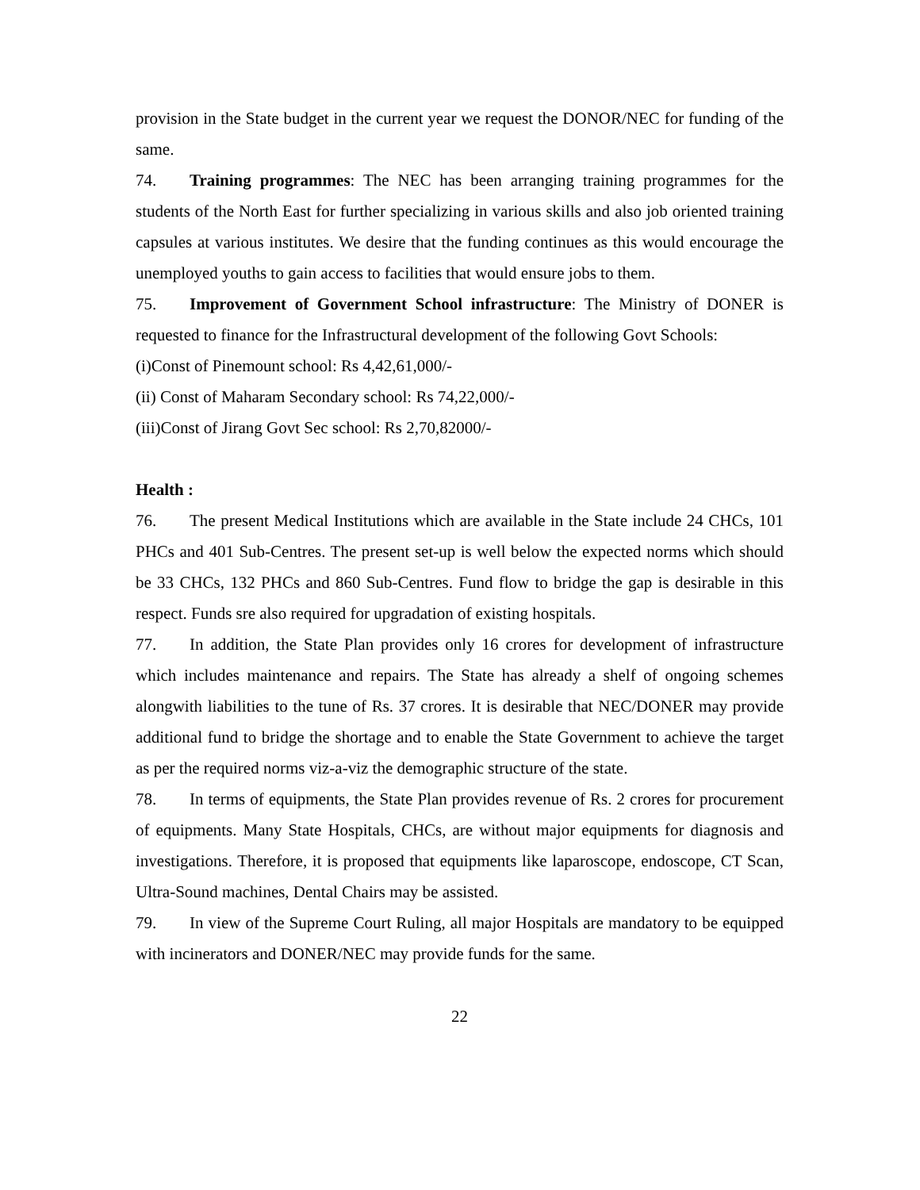provision in the State budget in the current year we request the DONOR/NEC for funding of the same.
74. Training programmes: The NEC has been arranging training programmes for the students of the North East for further specializing in various skills and also job oriented training capsules at various institutes. We desire that the funding continues as this would encourage the unemployed youths to gain access to facilities that would ensure jobs to them.
75. Improvement of Government School infrastructure: The Ministry of DONER is requested to finance for the Infrastructural development of the following Govt Schools:
(i)Const of Pinemount school: Rs 4,42,61,000/-
(ii) Const of Maharam Secondary school: Rs 74,22,000/-
(iii)Const of Jirang Govt Sec school: Rs 2,70,82000/-
Health :
76. The present Medical Institutions which are available in the State include 24 CHCs, 101 PHCs and 401 Sub-Centres. The present set-up is well below the expected norms which should be 33 CHCs, 132 PHCs and 860 Sub-Centres. Fund flow to bridge the gap is desirable in this respect. Funds sre also required for upgradation of existing hospitals.
77. In addition, the State Plan provides only 16 crores for development of infrastructure which includes maintenance and repairs. The State has already a shelf of ongoing schemes alongwith liabilities to the tune of Rs. 37 crores. It is desirable that NEC/DONER may provide additional fund to bridge the shortage and to enable the State Government to achieve the target as per the required norms viz-a-viz the demographic structure of the state.
78. In terms of equipments, the State Plan provides revenue of Rs. 2 crores for procurement of equipments. Many State Hospitals, CHCs, are without major equipments for diagnosis and investigations. Therefore, it is proposed that equipments like laparoscope, endoscope, CT Scan, Ultra-Sound machines, Dental Chairs may be assisted.
79. In view of the Supreme Court Ruling, all major Hospitals are mandatory to be equipped with incinerators and DONER/NEC may provide funds for the same.
22